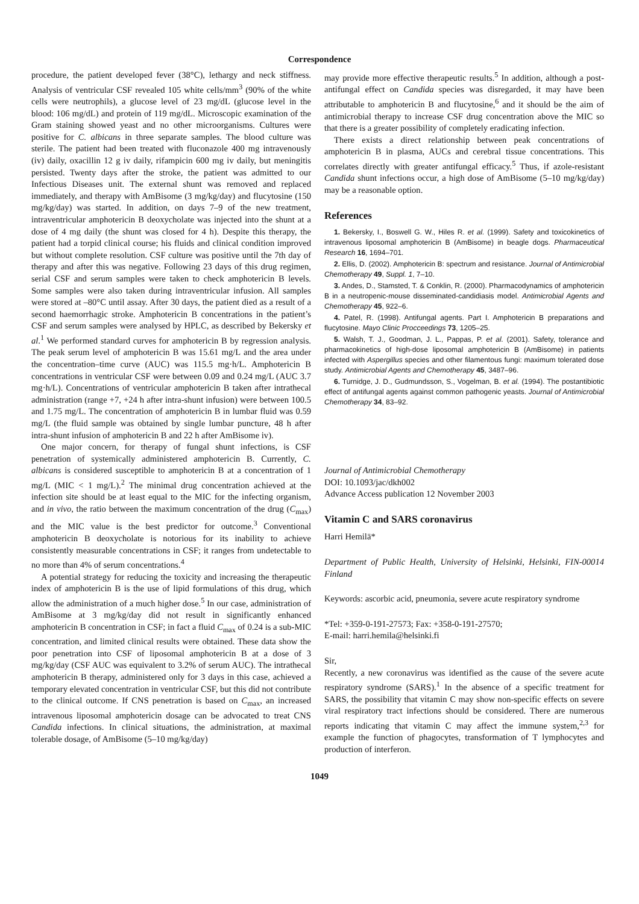Correspondence
procedure, the patient developed fever (38°C), lethargy and neck stiffness. Analysis of ventricular CSF revealed 105 white cells/mm<sup>3</sup> (90% of the white cells were neutrophils), a glucose level of 23 mg/dL (glucose level in the blood: 106 mg/dL) and protein of 119 mg/dL. Microscopic examination of the Gram staining showed yeast and no other microorganisms. Cultures were positive for C. albicans in three separate samples. The blood culture was sterile. The patient had been treated with fluconazole 400 mg intravenously (iv) daily, oxacillin 12 g iv daily, rifampicin 600 mg iv daily, but meningitis persisted. Twenty days after the stroke, the patient was admitted to our Infectious Diseases unit. The external shunt was removed and replaced immediately, and therapy with AmBisome (3 mg/kg/day) and flucytosine (150 mg/kg/day) was started. In addition, on days 7–9 of the new treatment, intraventricular amphotericin B deoxycholate was injected into the shunt at a dose of 4 mg daily (the shunt was closed for 4 h). Despite this therapy, the patient had a torpid clinical course; his fluids and clinical condition improved but without complete resolution. CSF culture was positive until the 7th day of therapy and after this was negative. Following 23 days of this drug regimen, serial CSF and serum samples were taken to check amphotericin B levels. Some samples were also taken during intraventricular infusion. All samples were stored at –80°C until assay. After 30 days, the patient died as a result of a second haemorrhagic stroke. Amphotericin B concentrations in the patient’s CSF and serum samples were analysed by HPLC, as described by Bekersky et al.<sup>1</sup> We performed standard curves for amphotericin B by regression analysis. The peak serum level of amphotericin B was 15.61 mg/L and the area under the concentration–time curve (AUC) was 115.5 mg·h/L. Amphotericin B concentrations in ventricular CSF were between 0.09 and 0.24 mg/L (AUC 3.7 mg·h/L). Concentrations of ventricular amphotericin B taken after intrathecal administration (range +7, +24 h after intra-shunt infusion) were between 100.5 and 1.75 mg/L. The concentration of amphotericin B in lumbar fluid was 0.59 mg/L (the fluid sample was obtained by single lumbar puncture, 48 h after intra-shunt infusion of amphotericin B and 22 h after AmBisome iv).
One major concern, for therapy of fungal shunt infections, is CSF penetration of systemically administered amphotericin B. Currently, C. albicans is considered susceptible to amphotericin B at a concentration of 1 mg/L (MIC < 1 mg/L).<sup>2</sup> The minimal drug concentration achieved at the infection site should be at least equal to the MIC for the infecting organism, and in vivo, the ratio between the maximum concentration of the drug (C<sub>max</sub>) and the MIC value is the best predictor for outcome.<sup>3</sup> Conventional amphotericin B deoxycholate is notorious for its inability to achieve consistently measurable concentrations in CSF; it ranges from undetectable to no more than 4% of serum concentrations.<sup>4</sup>
A potential strategy for reducing the toxicity and increasing the therapeutic index of amphotericin B is the use of lipid formulations of this drug, which allow the administration of a much higher dose.<sup>5</sup> In our case, administration of AmBisome at 3 mg/kg/day did not result in significantly enhanced amphotericin B concentration in CSF; in fact a fluid C<sub>max</sub> of 0.24 is a sub-MIC concentration, and limited clinical results were obtained. These data show the poor penetration into CSF of liposomal amphotericin B at a dose of 3 mg/kg/day (CSF AUC was equivalent to 3.2% of serum AUC). The intrathecal amphotericin B therapy, administered only for 3 days in this case, achieved a temporary elevated concentration in ventricular CSF, but this did not contribute to the clinical outcome. If CNS penetration is based on C<sub>max</sub>, an increased intravenous liposomal amphotericin dosage can be advocated to treat CNS Candida infections. In clinical situations, the administration, at maximal tolerable dosage, of AmBisome (5–10 mg/kg/day)
may provide more effective therapeutic results.<sup>5</sup> In addition, although a post-antifungal effect on Candida species was disregarded, it may have been attributable to amphotericin B and flucytosine,<sup>6</sup> and it should be the aim of antimicrobial therapy to increase CSF drug concentration above the MIC so that there is a greater possibility of completely eradicating infection.
There exists a direct relationship between peak concentrations of amphotericin B in plasma, AUCs and cerebral tissue concentrations. This correlates directly with greater antifungal efficacy.<sup>5</sup> Thus, if azole-resistant Candida shunt infections occur, a high dose of AmBisome (5–10 mg/kg/day) may be a reasonable option.
References
1. Bekersky, I., Boswell G. W., Hiles R. et al. (1999). Safety and toxicokinetics of intravenous liposomal amphotericin B (AmBisome) in beagle dogs. Pharmaceutical Research 16, 1694–701.
2. Ellis, D. (2002). Amphotericin B: spectrum and resistance. Journal of Antimicrobial Chemotherapy 49, Suppl. 1, 7–10.
3. Andes, D., Stamsted, T. & Conklin, R. (2000). Pharmacodynamics of amphotericin B in a neutropenic-mouse disseminated-candidiasis model. Antimicrobial Agents and Chemotherapy 45, 922–6.
4. Patel, R. (1998). Antifungal agents. Part I. Amphotericin B preparations and flucytosine. Mayo Clinic Procceedings 73, 1205–25.
5. Walsh, T. J., Goodman, J. L., Pappas, P. et al. (2001). Safety, tolerance and pharmacokinetics of high-dose liposomal amphotericin B (AmBisome) in patients infected with Aspergillus species and other filamentous fungi: maximum tolerated dose study. Antimicrobial Agents and Chemotherapy 45, 3487–96.
6. Turnidge, J. D., Gudmundsson, S., Vogelman, B. et al. (1994). The postantibiotic effect of antifungal agents against common pathogenic yeasts. Journal of Antimicrobial Chemotherapy 34, 83–92.
Journal of Antimicrobial Chemotherapy
DOI: 10.1093/jac/dkh002
Advance Access publication 12 November 2003
Vitamin C and SARS coronavirus
Harri Hemilä*
Department of Public Health, University of Helsinki, Helsinki, FIN-00014 Finland
Keywords: ascorbic acid, pneumonia, severe acute respiratory syndrome
*Tel: +359-0-191-27573; Fax: +358-0-191-27570;
E-mail: harri.hemila@helsinki.fi
Sir,
Recently, a new coronavirus was identified as the cause of the severe acute respiratory syndrome (SARS).<sup>1</sup> In the absence of a specific treatment for SARS, the possibility that vitamin C may show non-specific effects on severe viral respiratory tract infections should be considered. There are numerous reports indicating that vitamin C may affect the immune system,<sup>2,3</sup> for example the function of phagocytes, transformation of T lymphocytes and production of interferon.
1049